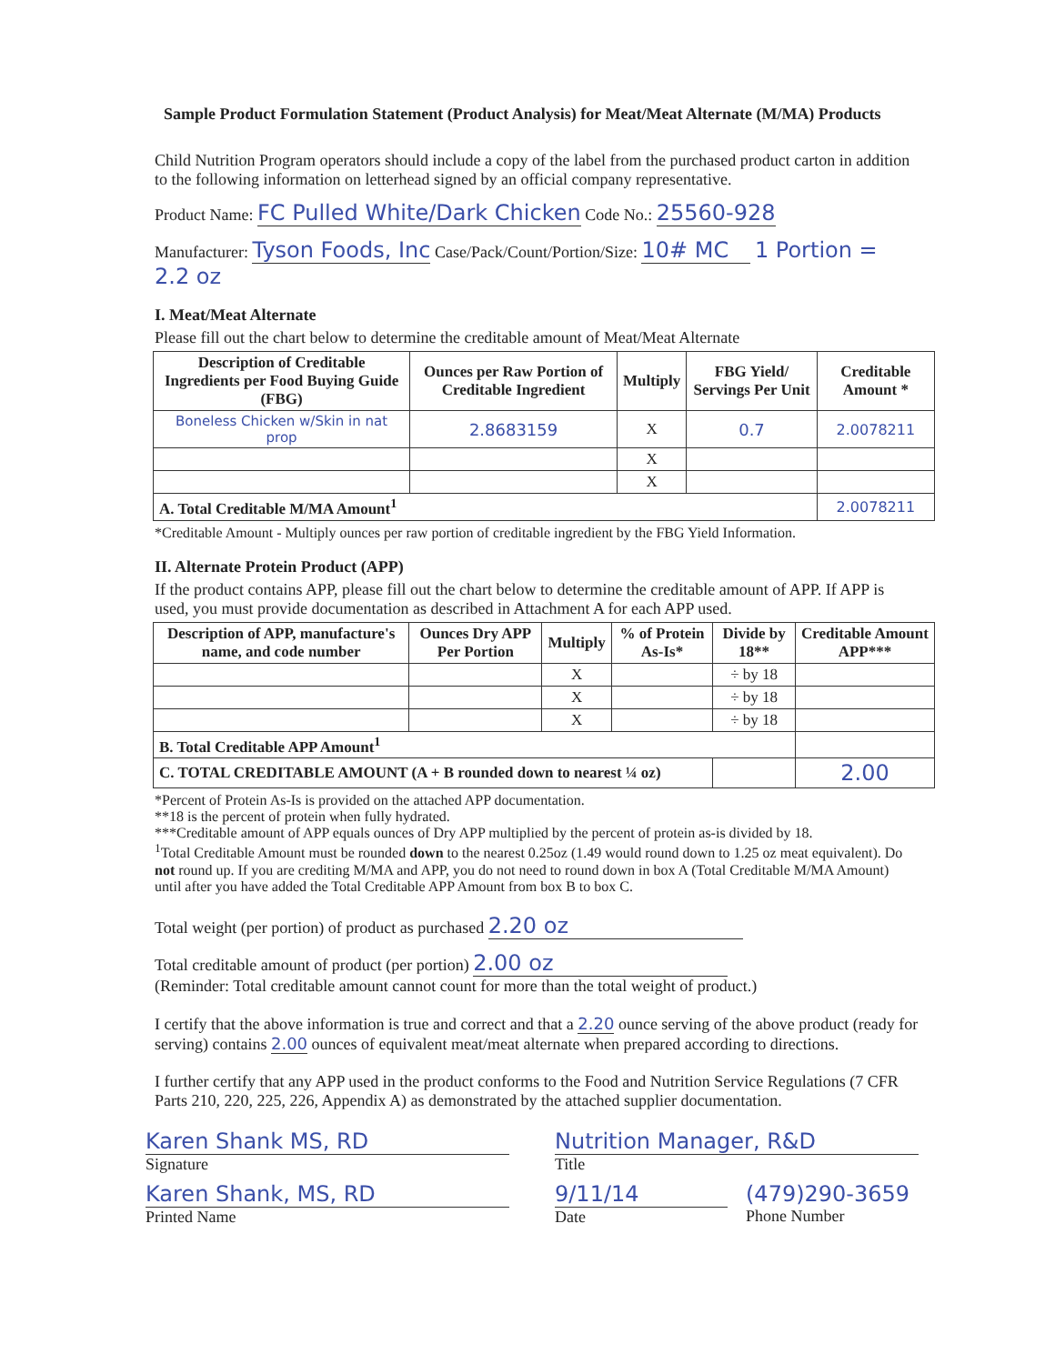Sample Product Formulation Statement (Product Analysis) for Meat/Meat Alternate (M/MA) Products
Child Nutrition Program operators should include a copy of the label from the purchased product carton in addition to the following information on letterhead signed by an official company representative.
Product Name: FC Pulled White/Dark Chicken Code No.: 25560-928
Manufacturer: Tyson Foods, Inc Case/Pack/Count/Portion/Size: 10# MC 1 Portion = 2.2 oz
I. Meat/Meat Alternate
Please fill out the chart below to determine the creditable amount of Meat/Meat Alternate
| Description of Creditable Ingredients per Food Buying Guide (FBG) | Ounces per Raw Portion of Creditable Ingredient | Multiply | FBG Yield/ Servings Per Unit | Creditable Amount * |
| --- | --- | --- | --- | --- |
| Boneless Chicken w/Skin in nat prop | 2.8683159 | X | 0.7 | 2.0078211 |
| | | X | | |
| | | X | | |
| A. Total Creditable M/MA Amount<sup>1</sup> | | | | 2.0078211 |
*Creditable Amount - Multiply ounces per raw portion of creditable ingredient by the FBG Yield Information.
II. Alternate Protein Product (APP)
If the product contains APP, please fill out the chart below to determine the creditable amount of APP. If APP is used, you must provide documentation as described in Attachment A for each APP used.
| Description of APP, manufacture's name, and code number | Ounces Dry APP Per Portion | Multiply | % of Protein As-Is* | Divide by 18** | Creditable Amount APP*** |
| --- | --- | --- | --- | --- | --- |
| | | X | | ÷ by 18 | |
| | | X | | ÷ by 18 | |
| | | X | | ÷ by 18 | |
| B. Total Creditable APP Amount<sup>1</sup> | | | | | |
| C. TOTAL CREDITABLE AMOUNT (A + B rounded down to nearest ¼ oz) | | | | | 2.00 |
*Percent of Protein As-Is is provided on the attached APP documentation.
**18 is the percent of protein when fully hydrated.
***Creditable amount of APP equals ounces of Dry APP multiplied by the percent of protein as-is divided by 18.
<sup>1</sup> Total Creditable Amount must be rounded down to the nearest 0.25oz (1.49 would round down to 1.25 oz meat equivalent). Do not round up. If you are crediting M/MA and APP, you do not need to round down in box A (Total Creditable M/MA Amount) until after you have added the Total Creditable APP Amount from box B to box C.
Total weight (per portion) of product as purchased 2.20 oz
Total creditable amount of product (per portion) 2.00 oz
(Reminder: Total creditable amount cannot count for more than the total weight of product.)
I certify that the above information is true and correct and that a 2.20 ounce serving of the above product (ready for serving) contains 2.00 ounces of equivalent meat/meat alternate when prepared according to directions.
I further certify that any APP used in the product conforms to the Food and Nutrition Service Regulations (7 CFR Parts 210, 220, 225, 226, Appendix A) as demonstrated by the attached supplier documentation.
Karen Shank MS, RD
Signature
Karen Shank, MS, RD
Printed Name
Nutrition Manager, R&D
Title
9/11/14
Date
(479)290-3659
Phone Number